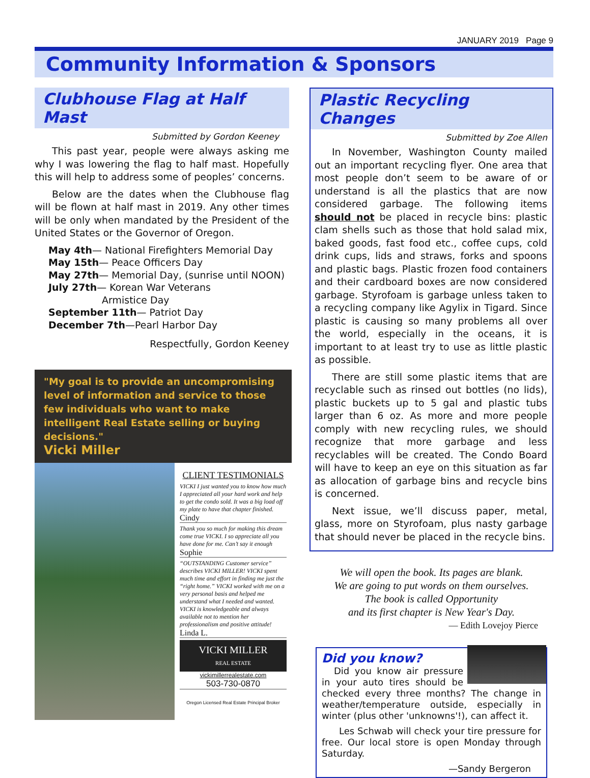JANUARY 2019 Page 9
Community Information & Sponsors
Clubhouse Flag at Half Mast
Submitted by Gordon Keeney
This past year, people were always asking me why I was lowering the flag to half mast. Hopefully this will help to address some of peoples’ concerns.
Below are the dates when the Clubhouse flag will be flown at half mast in 2019. Any other times will be only when mandated by the President of the United States or the Governor of Oregon.
May 4th— National Firefighters Memorial Day
May 15th— Peace Officers Day
May 27th— Memorial Day, (sunrise until NOON)
July 27th— Korean War Veterans
Armistice Day
September 11th— Patriot Day
December 7th—Pearl Harbor Day
Respectfully, Gordon Keeney
"My goal is to provide an uncompromising level of information and service to those few individuals who want to make intelligent Real Estate selling or buying decisions."
Vicki Miller
CLIENT TESTIMONIALS
VICKI I just wanted you to know how much I appreciated all your hard work and help to get the condo sold. It was a big load off my plate to have that chapter finished.
Cindy
Thank you so much for making this dream come true VICKI. I so appreciate all you have done for me. Can’t say it enough
Sophie
“OUTSTANDING Customer service” describes VICKI MILLER! VICKI spent much time and effort in finding me just the “right home.” VICKI worked with me on a very personal basis and helped me understand what I needed and wanted. VICKI is knowledgeable and always available not to mention her professionalism and positive attitude!
Linda L.
VICKI MILLER
REAL ESTATE
vickimillerrealestate.com
503-730-0870
Oregon Licensed Real Estate Principal Broker
Plastic Recycling Changes
Submitted by Zoe Allen
In November, Washington County mailed out an important recycling flyer. One area that most people don’t seem to be aware of or understand is all the plastics that are now considered garbage. The following items should not be placed in recycle bins: plastic clam shells such as those that hold salad mix, baked goods, fast food etc., coffee cups, cold drink cups, lids and straws, forks and spoons and plastic bags. Plastic frozen food containers and their cardboard boxes are now considered garbage. Styrofoam is garbage unless taken to a recycling company like Agylix in Tigard. Since plastic is causing so many problems all over the world, especially in the oceans, it is important to at least try to use as little plastic as possible.
There are still some plastic items that are recyclable such as rinsed out bottles (no lids), plastic buckets up to 5 gal and plastic tubs larger than 6 oz. As more and more people comply with new recycling rules, we should recognize that more garbage and less recyclables will be created. The Condo Board will have to keep an eye on this situation as far as allocation of garbage bins and recycle bins is concerned.
Next issue, we’ll discuss paper, metal, glass, more on Styrofoam, plus nasty garbage that should never be placed in the recycle bins.
We will open the book. Its pages are blank.
We are going to put words on them ourselves.
The book is called Opportunity
and its first chapter is New Year's Day.
— Edith Lovejoy Pierce
Did you know?
Did you know air pressure in your auto tires should be checked every three months? The change in weather/temperature outside, especially in winter (plus other 'unknowns'!), can affect it.
Les Schwab will check your tire pressure for free. Our local store is open Monday through Saturday.
—Sandy Bergeron